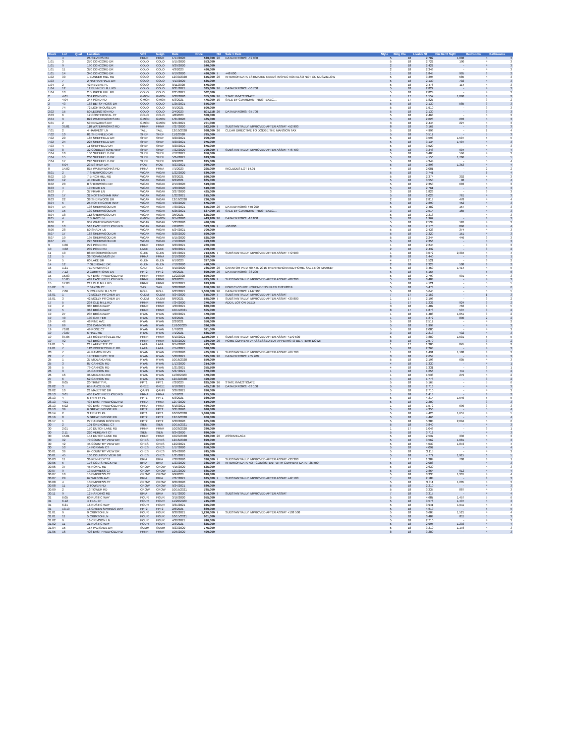| Block | Lot | Qual | Location | VCS | Neigh | Date | Price | NU | Sale 1 Rem | Style | Bldg Cla | Livable Sf | Fin Bsmt SqFt | Bedrooms | Bathrooms |
| --- | --- | --- | --- | --- | --- | --- | --- | --- | --- | --- | --- | --- | --- | --- | --- |
| 1 | 4 | | 26 SILVERS RD | FRNR | FRNR | 1/14/2020 | 530,000 | 26 | DATA ERRORS: -59 900 | 5 | 18 | 2,782 | 1,008 | 4 | 3 |
| 1.01 | 3 | | 270 CONCORD DR | COLO | COLO | 5/15/2020 | 553,000 | | | 5 | 18 | 2,722 | 190 | 4 | 3 |
| 1.01 | 9 | | 190 CONCORD DR | COLO | COLO | 9/29/2020 | 540,000 | | | 2 | 18 | 2,422 | - | 4 | 3 |
| 1.01 | 11 | | 370 CONCORD DR | COLO | COLO | 4/3/2020 | 490,000 | | | 2 | 18 | 2,348 | - | 4 | 3 |
| 1.01 | 14 | | 340 CONCORD DR | COLO | COLO | 6/19/2020 | 490,000 | 7 | +48 600 | 1 | 18 | 1,845 | 995 | 3 | 2 |
| 1.02 | 30 | | 1 BUNKER HILL RD | COLO | COLO | 12/30/2020 | 645,000 | 26 | INTERIOR DATA ESTIMATED NEEDS INSPECTION ALSO NOT ON MLS/ZILLOW | 5 | 18 | 3,395 | 585 | 4 | 3 |
| 1.03 | 7 | | 2 NATHAN HALE DR | COLO | COLO | 4/13/2020 | 535,000 | | | 5 | 18 | 2,130 | 702 | 4 | 3 |
| 1.04 | 2 | | 42 REVERE PL | COLO | COLO | 9/11/2020 | 576,000 | | | 5 | 18 | 2,476 | 114 | 4 | 3 |
| 1.04 | 12 | | 12 BUNKER HILL RD | COLO | COLO | 8/31/2021 | 525,000 | 26 | DATA ERRORS: -50 700 | 5 | 18 | 2,822 | - | 4 | 3 |
| 1.04 | 13 | | 2 BUNKER HILL RD | COLO | COLO | 2/25/2021 | 562,000 | | | 5 | 18 | 2,824 | - | 4 | 3 |
| 2 | 4.01 | | 351 POND RD | GMON | GMON | 6/30/2020 | 355,000 | 26 | STATE INVESTIGATE | 1 | 17 | 1,557 | 1,090 | 3 | 2 |
| 2 | 4.04 | | 347 POND RD | GMON | GMON | 5/3/2021 | 475,000 | 10 | SALE BY GUARDIAN TRUST EXEC.... | 1 | 17 | 1,827 | - | 3 | 2 |
| 2 | 43 | | 183 BETSY ROSS DR | COLO | COLO | 1/25/2021 | 646,000 | | | 5 | 18 | 2,130 | 585 | 3 | 3 |
| 2 | 74 | | 72 LIGHTHOUSE DR | COLO | COLO | 9/1/2021 | 500,000 | | | 5 | 18 | 1,910 | - | 3 | 3 |
| 2.02 | 15 | | 50 LEXINGTON RD | COLO | COLO | 2/4/2020 | 501,118 | 26 | DATA ERRORS: -35 700 | 5 | 18 | 2,130 | - | 3 | 3 |
| 2.03 | 6 | | 12 CONTINENTAL CT | COLO | COLO | 4/8/2020 | 500,000 | | | 5 | 18 | 2,468 | - | 4 | 3 |
| 2.04 | 9 | | 822 WATERWORKS RD | GMON | GMON | 1/31/2020 | 465,000 | | | 5 | 18 | 2,028 | 203 | 4 | 3 |
| 5.01 | 2 | | 59 EDWARDS DR | GMON | GMON | 6/21/2021 | 701,000 | | | 3 | 18 | 2,445 | 227 | 4 | 3 |
| 6 | 35.01 | | 110 WATERWORKS RD | FRNR | FRNR | 7/27/2020 | 542,500 | 7 | SUBSTANTIALLY IMPROVED AFTER ASSMT +52 900 | 8 | 18 | 3,162 | - | 3 | 3 |
| 7.01 | 2 | | 4 HARVEST LN | TALL | TALL | 12/10/2020 | 998,000 | 26 | CLEAR DIRECTIVE TO DODGE THE MANSION TAX | 5 | 18 | 4,993 | - | 2 | 4 |
| 7.02 | 10 | | 81 SHEFFIELD DR | SHEF | SHEF | 11/2/2020 | 785,000 | | | 5 | 18 | 3,512 | - | 5 | 3 |
| 7.02 | 20 | | 185 SHEFFIELD DR | SHEF | SHEF | 9/20/2021 | 900,000 | | | 5 | 18 | 3,593 | 1,507 | 5 | 5 |
| 7.02 | 24 | | 225 SHEFFIELD DR | SHEF | SHEF | 9/20/2021 | 975,000 | | | 5 | 18 | 3,134 | 1,407 | 4 | 3 |
| 7.03 | 4 | | 11 SHEFFIELD DR | SHEF | SHEF | 9/20/2021 | 875,000 | | | 5 | 18 | 3,520 | - | 4 | 3 |
| 7.03 | 8 | | 32 COBBLESTONE WAY | SHEF | SHEF | 7/22/2020 | 799,000 | 7 | SUBSTANTIALLY IMPROVED AFTER ASSMT +76 400 | 5 | 18 | 3,348 | 904 | 4 | 4 |
| 7.04 | 10 | | 150 SHEFFIELD DR | SHEF | SHEF | 7/12/2021 | 850,000 | | | 5 | 18 | 3,405 | 566 | 4 | 3 |
| 7.04 | 15 | | 200 SHEFFIELD DR | SHEF | SHEF | 5/24/2021 | 999,000 | | | 5 | 18 | 4,156 | 1,706 | 5 | 5 |
| 7.04 | 17 | | 220 SHEFFIELD DR | SHEF | SHEF | 8/9/2021 | 895,000 | | | 5 | 18 | 4,344 | - | 5 | 4 |
| 8 | 6.04 | | 23 ESTHER DR | ROB | ROB | 9/23/2021 | 980,000 | | | 5 | 18 | 2,898 | 1,353 | 4 | 4 |
| 8 | 14.02 | | 815 WATERWORKS RD | FRNA | FRNA | 7/1/2020 | 295,000 | | INCLUDES LOT 14.01 | 4 | 18 | 2,081 | - | 2 | 2 |
| 8.01 | 2 | | 7 SHERWOOD DR | WOAK | WOAK | 1/22/2020 | 630,000 | | | 5 | 18 | 3,741 | - | 6 | 4 |
| 8.02 | 10 | | 7 BIRCH HILL RD | WOAK | WOAK | 8/3/2021 | 560,000 | | | 5 | 18 | 2,374 | 302 | 4 | 3 |
| 8.02 | 12 | | 44 FRIAR LN | WOAK | WOAK | 8/2/2021 | 865,000 | | | 5 | 18 | 3,550 | 98 | 5 | 4 |
| 8.02 | 20 | | 8 SHERWOOD DR | WOAK | WOAK | 2/19/2020 | 519,000 | | | 5 | 18 | 2,350 | 603 | 4 | 3 |
| 8.03 | 4 | | 19 FRIAR LN | WOAK | WOAK | 4/30/2020 | 510,000 | | | 5 | 18 | 2,761 | - | 5 | 3 |
| 8.03 | 7 | | 37 FRIAR LN | WOAK | WOAK | 3/27/2020 | 425,000 | | | 3 | 18 | 1,826 | - | 3 | 3 |
| 8.03 | 17 | | 32 NOTTINGHAM WAY | WOAK | WOAK | 1/22/2021 | 615,000 | | | 5 | 18 | 2,028 | 761 | 4 | 3 |
| 8.03 | 22 | | 38 SHERWOOD DR | WOAK | WOAK | 12/18/2020 | 720,000 | | | 2 | 18 | 2,819 | 478 | 4 | 4 |
| 8.04 | 5 | | 25 NOTTINGHAM WAY | WOAK | WOAK | 4/30/2020 | 575,000 | | | 5 | 18 | 2,890 | 452 | 4 | 3 |
| 8.04 | 14 | | 136 SHERWOOD DR | WOAK | WOAK | 7/30/2021 | 645,000 | 26 | DATA ERRORS: +40 200 | 5 | 18 | 2,482 | 157 | 4 | 3 |
| 8.04 | 15 | | 130 SHERWOOD DR | WOAK | WOAK | 5/25/2021 | 637,000 | 10 | SALE BY GUARDIAN TRUST EXEC.... | 3 | 18 | 2,514 | 165 | 4 | 3 |
| 8.04 | 18 | | 112 SHERWOOD DR | WOAK | WOAK | 3/5/2021 | 625,000 | | | 5 | 18 | 2,318 | - | 4 | 3 |
| 8.05 | 4 | | 7 SHADY LN | GMON | GMON | 8/14/2020 | 449,900 | 26 | DATA ERRORS: -18 800 | 3 | 18 | 1,962 | - | 3 | 3 |
| 8.06 | 2 | | 959 WATERWORKS RD | WOAK | WOAK | 5/23/2020 | 480,000 | | | 5 | 18 | 2,534 | 126 | 4 | 3 |
| 8.06 | 13 | | 518 EAST FREEHOLD RD | WOAK | WOAK | 7/6/2020 | 533,000 | 7 | +90 800 | 5 | 18 | 2,176 | 896 | 4 | 4 |
| 8.06 | 28 | | 50 SHADY LN | WOAK | WOAK | 5/24/2021 | 700,000 | | | 5 | 18 | 2,438 | 374 | 4 | 3 |
| 8.07 | 17 | | 183 SHERWOOD DR | WOAK | WOAK | 8/28/2020 | 590,000 | | | 5 | 18 | 2,320 | 151 | 4 | 3 |
| 8.07 | 19 | | 195 SHERWOOD DR | WOAK | WOAK | 5/15/2020 | 525,000 | | | 5 | 18 | 2,244 | 446 | 3 | 3 |
| 8.07 | 24 | | 225 SHERWOOD DR | WOAK | WOAK | 7/10/2020 | 499,500 | | | 5 | 18 | 2,356 | - | 4 | 3 |
| 9 | 1.06 | | 272 POND RD | FRNR | FRNR | 9/29/2021 | 760,000 | | | 1 | 18 | 2,244 | - | 3 | 3 |
| 10 | 4.02 | | 209 POND RD | LAKE | LAKE | 9/30/2021 | 750,000 | | | 2 | 18 | 2,432 | - | 3 | 2 |
| 11 | 10 | | 88 BROOKWOOD DR | GLEN | GLEN | 3/24/2021 | 713,525 | 7 | SUBSTANTIALLY IMPROVED AFTER ASSMT +72 900 | 1 | 18 | 3,072 | 2,304 | 4 | 4 |
| 12 | 5 | | 36 TOPANEMUS LN | FRNA | FRNA | 2/19/2020 | 210,000 | | | 8 | 18 | 1,440 | - | 3 | 1 |
| 14 | 5 | | 60 LAKE DR | GLEN | GLEN | 6/1/2020 | 337,000 | | | 4 | 17 | 1,521 | - | 3 | 2 |
| 14 | 12 | | 7 GLENDALE DR | GLEN | GLEN | 7/10/2020 | 418,000 | | | 2 | 18 | 2,323 | 508 | 3 | 2 |
| 15 | 1.21 | | 711 KIRWAN CT | CALT | CALT | 9/10/2020 | 785,000 | 26 | GRANTOR PAID 785K IN 2016 THEN RENOVATED HOME. SALE NOT MARKET | 5 | 18 | 3,450 | 1,414 | 4 | 5 |
| 15 | 7.12 | | 2 CURRYTOWN LN | FPT2 | FPT2 | 4/5/2021 | 899,000 | 26 | DATA ERRORS: -38 200 | 5 | 18 | 5,165 | - | 5 | 6 |
| 15 | 15.03 | | 477 EAST FREEHOLD RD | FRNR | FRNR | 11/2/2020 | 590,000 | | | 5 | 18 | 2,799 | 991 | 4 | 3 |
| 15 | 15.05 | | 489 EAST FREEHOLD RD | FRNR | FRNR | 8/3/2020 | 785,000 | 7 | SUBSTANTIALLY IMPROVED AFTER ASSMT +88 200 | 5 | 18 | 3,403 | - | 4 | 3 |
| 15 | 17.03 | | 217 OLD MILL RD | FRNR | FRNR | 8/10/2021 | 999,900 | | | 5 | 18 | 4,121 | - | 5 | 5 |
| 15.02 | 3 | | 7 SAXON CT | SAX | SAX | 3/28/2020 | 850,000 | 26 | FORECLOSURE LISPENDENS FILED 11/21/2019 | 5 | 18 | 5,473 | - | 5 | 6 |
| 16 | 7.06 | | 5 ROLLING HILLS CT | ROLL | ROLL | 6/23/2021 | 1,500,000 | 26 | DATA ERRORS: +147 900 | 5 | 18 | 5,645 | - | 5 | 5 |
| 16.01 | 1 | | 72 MOLLY PITCHER LN | OLDM | OLDM | 9/24/2020 | 515,000 | 7 | SUBSTANTIALLY IMPROVED AFTER ASSMT | 7 | 17 | 2,152 | - | 1 | 3 |
| 16.01 | 3 | | 42 MOLLY PITCHER LN | OLDM | OLDM | 8/9/2021 | 545,000 | 7 | SUBSTANTIALLY IMPROVED AFTER ASSMT +30 800 | 1 | 17 | 2,198 | - | 3 | 2 |
| 17 | 5 | | 234 OLD MILL RD | FRNR | FRNR | 7/24/2020 | 370,000 | | ADD L LOT ON DEED | 1 | 17 | 1,232 | 924 | 3 | 2 |
| 19 | 2 | | 385 BROADWAY | FRNR | FRNR | 4/30/2021 | 880,000 | | | 3 | 18 | 4,407 | 762 | 3 | 5 |
| 19 | 5 | | 363 BROADWAY | FRNR | FRNR | 10/14/2021 | 505,000 | | | 8 | 17 | 1,878 | 537 | 3 | 2 |
| 19 | 27 | | 235 BROADWAY | RYAN | RYAN | 4/20/2021 | 470,000 | | | 1 | 18 | 1,488 | 1,051 | 3 | 2 |
| 19 | 40 | | 100 OAK TER | RYAN | RYAN | 6/2/2021 | 440,000 | | | 1 | 18 | 1,272 | 890 | 2 | 2 |
| 19 | 46 | | 48 PINE AVE | RYAN | RYAN | 2/2/2021 | 550,000 | | | 5 | 18 | 2,512 | - | 4 | 2 |
| 19 | 69 | | 202 CANNON RD | RYAN | RYAN | 11/10/2020 | 536,500 | | | 5 | 18 | 1,999 | - | 4 | 3 |
| 19 | 70.01 | | 49 ROSE CT | RYAN | RYAN | 1/7/2021 | 581,000 | | | 5 | 18 | 2,080 | - | 4 | 3 |
| 19 | 73.07 | | 6 HALL RD | RYAN | RYAN | 7/1/2021 | 585,000 | | | 3 | 18 | 2,213 | 432 | 4 | 3 |
| 19 | 87.05 | | 164 ROBERTSVILLE RD | FRNR | FRNR | 6/10/2021 | 1,150,000 | 7 | SUBSTANTIALLY IMPROVED AFTER ASSMT +170 500 | 5 | 18 | 3,880 | 1,501 | 5 | 5 |
| 19 | 92 | | 413 BROADWAY | FRNR | FRNR | 6/30/2020 | 180,000 | 26 | HOME CURRENTLY ASSESSED BUT APPEARSTO BE A TEAR DOWN | 8 | 18 | 2,570 | - | 3 | 2 |
| 19.01 | 5 | | 21 LAFAYETTE CT | LAFA | LAFA | 8/14/2020 | 415,000 | | | 1 | 17 | 1,300 | 845 | 3 | 2 |
| 19.01 | 7 | | 112 ROBERTSVILLE RD | LAFA | LAFA | 7/14/2021 | 530,000 | | | 5 | 18 | 2,268 | - | 4 | 3 |
| 20 | 7 | | 44 RAMON BLVD | RYAN | RYAN | 7/10/2020 | 475,000 | 7 | SUBSTANTIALLY IMPROVED AFTER ASSMT +69 700 | 1 | 18 | 1,491 | 1,188 | 3 | 3 |
| 22 | 7 | | 19 TERRENCE TER | RYAN | RYAN | 5/20/2021 | 595,000 | 26 | DATA ERRORS: +55 200 | 3 | 18 | 2,659 | - | 4 | 3 |
| 25 | 1 | | 37 MIDLAND AVE | RYAN | RYAN | 10/16/2020 | 550,000 | | | 5 | 18 | 2,198 | 605 | 4 | 3 |
| 25 | 3 | | 87 CANNON RD | RYAN | RYAN | 1/13/2020 | 314,000 | | | 4 | 18 | 1,330 | - | 4 | 1 |
| 26 | 5 | | 79 CANNON RD | RYAN | RYAN | 1/21/2021 | 355,500 | | | 4 | 18 | 1,331 | - | 3 | 1 |
| 26 | 9 | | 45 CANNON RD | RYAN | RYAN | 5/27/2021 | 370,000 | | | 1 | 18 | 1,656 | 711 | 4 | 2 |
| 26 | 16 | | 36 MIDLAND AVE | RYAN | RYAN | 11/30/2020 | 470,000 | | | 1 | 18 | 1,538 | 279 | 4 | 2 |
| 27 | 6 | | 52 CANNON RD | RYAN | RYAN | 12/10/2020 | 490,000 | | | 4 | 18 | 1,778 | - | 3 | 2 |
| 28 | 8.05 | | 20 TRINITY PL | FPT1 | FPT1 | 7/2/2020 | 825,000 | 26 | STATE INVESTIGATE | 5 | 18 | 5,165 | - | 5 | 6 |
| 28.02 | 3 | | 65 HANCE BLVD | GREE | GREE | 6/18/2021 | 465,018 | 26 | DATA ERRORS: -63 100 | 5 | 18 | 2,716 | - | 4 | 3 |
| 28.02 | 10 | | 21 MAJESTIC DR | QANN | QANN | 3/26/2021 | 630,000 | | | 5 | 18 | 2,710 | - | 4 | 3 |
| 28.13 | 3.01 | | 436 EAST FREEHOLD RD | FRNA | FRNA | 5/7/2021 | 275,000 | | | 1 | 18 | 1,418 | - | 3 | 2 |
| 28.13 | 4 | | 6 TRINITY PL | FPT1 | FPT1 | 5/3/2021 | 930,000 | | | 5 | 18 | 4,314 | 1,546 | 5 | 5 |
| 28.13 | 4.01 | | 434 EAST FREEHOLD RD | FRNA | FRNA | 12/7/2020 | 510,000 | | | 5 | 18 | 2,300 | - | 3 | 3 |
| 28.13 | 5.02 | | 430 EAST FREEHOLD RD | FRNA | FRNA | 6/18/2021 | 460,000 | | | 1 | 18 | 1,572 | 696 | 3 | 3 |
| 28.13 | 39 | | 6 GREAT BRIDGE RD | FPT2 | FPT2 | 3/31/2020 | 680,000 | | | 5 | 18 | 4,350 | - | 5 | 4 |
| 28.14 | 2 | | 3 TRINITY PL | FPT1 | FPT1 | 10/30/2020 | 1,080,000 | | | 5 | 18 | 4,426 | 1,651 | 4 | 5 |
| 28.16 | 8 | | 5 GREAT BRIDGE RD | FPT2 | FPT2 | 12/10/2020 | 900,000 | | | 5 | 18 | 4,466 | - | 5 | 4 |
| 28.17 | 1 | | 27 HANGING ROCK RD | FPT2 | FPT2 | 6/30/2020 | 965,000 | | | 5 | 18 | 5,384 | 2,094 | 5 | 6 |
| 30 | 2 | | 101 GRENOBLE CT | SIEN | SIEN | 10/15/2021 | 825,000 | | | 5 | 18 | 3,840 | - | 4 | 3 |
| 30 | 2.01 | | 170 DUTCH LANE RD | FRNR | FRNR | 10/28/2020 | 380,000 | | | 1 | 17 | 1,048 | - | 3 | 1 |
| 30 | 2.11 | | 220 VERDANT CT | SIEN | SIEN | 8/24/2020 | 880,000 | | | 5 | 18 | 3,712 | - | 4 | 3 |
| 30 | 15.01 | | 144 DUTCH LANE RD | FRNR | FRNR | 10/23/2020 | 530,000 | 26 | ASSEMBLAGE | 5 | 18 | 2,537 | 336 | 4 | 3 |
| 30 | 32 | | 79 COUNTRY VIEW DR | CHES | CHES | 12/16/2020 | 890,000 | | | 5 | 18 | 3,562 | 1,081 | 4 | 3 |
| 30 | 42 | | 45 COUNTRY VIEW DR | CHES | CHES | 12/2/2021 | 925,000 | | | 5 | 18 | 4,039 | 1,872 | 4 | 4 |
| 30 | 53 | | 14 FORMAN CT | CHES | CHES | 1/17/2020 | 850,000 | | | 5 | 18 | 4,092 | - | 4 | 4 |
| 30.01 | 36 | | 64 COUNTRY VIEW DR | CHES | CHES | 8/24/2020 | 745,000 | | | 5 | 18 | 3,115 | - | 4 | 3 |
| 30.01 | 45 | | 130 COUNTRY VIEW DR | CHES | CHES | 1/25/2021 | 880,000 | | | 5 | 18 | 4,772 | 1,915 | 6 | 5 |
| 30.03 | 11 | | 36 KENNEDY ST | BRIA | BRIA | 7/30/2020 | 390,000 | 7 | SUBSTANTIALLY IMPROVED AFTER ASSMT +33 300 | 1 | 17 | 1,384 | 708 | 3 | 1 |
| 30.05 | 5 | | 176 COLTS NECK RD | BRIA | BRIA | 1/23/2020 | 385,000 | 26 | INTERIOR DATA NOT CONSISTENT WITH CURRENT DATA: -26 500 | 5 | 18 | 2,088 | - | 4 | 3 |
| 30.06 | 37 | | 45 ROYAL RD | CROW | CROW | 4/15/2020 | 525,000 | | | 5 | 18 | 2,630 | - | 4 | 3 |
| 30.07 | 9 | | 13 EMPRESS CT | CROW | CROW | 12/1/2020 | 685,000 | | | 5 | 18 | 2,864 | 912 | 4 | 4 |
| 30.07 | 10 | | 15 EMPRESS CT | CROW | CROW | 9/9/2020 | 610,000 | | | 5 | 18 | 3,335 | 1,331 | 4 | 4 |
| 30.07 | 29 | | 67 WILSON AVE | BRIA | BRIA | 7/27/2021 | 625,000 | 7 | SUBSTANTIALLY IMPROVED AFTER ASSMT +42 100 | 7 | 18 | 2,184 | - | 3 | 3 |
| 30.08 | 4 | | 10 EMPRESS CT | CROW | CROW | 8/26/2020 | 635,000 | | | 5 | 18 | 3,311 | 1,205 | 4 | 3 |
| 30.08 | 11 | | 2 TOWER RD | CROW | CROW | 9/24/2021 | 680,000 | | | 5 | 18 | 2,210 | - | 4 | 3 |
| 30.09 | 2 | | 13 TOWER RD | CROW | CROW | 10/15/2021 | 785,000 | | | 5 | 18 | 3,335 | 887 | 4 | 3 |
| 30.11 | 9 | | 12 HARDING RD | BRIA | BRIA | 9/17/2020 | 654,000 | 7 | SUBSTANTIALLY IMPROVED AFTER ASSMT | 7 | 18 | 3,315 | - | 4 | 4 |
| 31 | 6.05 | | 60 RUSTIC WAY | FOUR | FOUR | 3/16/2020 | 955,000 | | | 5 | 18 | 4,687 | 1,457 | 5 | 6 |
| 31 | 6.12 | | 4 TEAL CT | FOUR | FOUR | 11/20/2020 | 745,000 | | | 5 | 18 | 3,576 | 1,437 | 4 | 3 |
| 31 | 6.21 | | 16 RUSTIC WAY | FOUR | FOUR | 3/31/2021 | 945,000 | | | 5 | 18 | 3,941 | 1,511 | 4 | 4 |
| 31 | 10.10 | | 16 GREEN SPRINGS WAY | FPT2 | FPT2 | 2/8/2021 | 860,000 | | | 5 | 18 | 4,610 | - | 5 | 5 |
| 31.01 | 9 | | 9 CRIMSON LN | FOUR | FOUR | 8/30/2021 | 1,230,000 | 7 | SUBSTANTIALLY IMPROVED AFTER ASSMT +108 500 | 5 | 18 | 3,605 | 1,521 | 4 | 4 |
| 31.01 | 11 | | 5 CRIMSON LN | FOUR | FOUR | 10/15/2021 | 901,000 | | | 5 | 18 | 3,409 | 811 | 5 | 3 |
| 31.02 | 9 | | 16 CRIMSON LN | FOUR | FOUR | 4/30/2021 | 740,000 | | | 5 | 18 | 2,710 | - | 4 | 3 |
| 31.02 | 11 | | 31 RUSTIC WAY | FOUR | FOUR | 2/3/2021 | 825,000 | | | 5 | 18 | 2,995 | 1,293 | 4 | 4 |
| 31.04 | 15 | | 157 PALISADE DR | SUMM | SUMM | 9/23/2020 | 775,000 | | | 5 | 18 | 3,310 | 1,178 | 4 | 3 |
| 31.05 | 16 | | 403 EAST FREEHOLD RD | FRNR | FRNR | 10/5/2020 | 490,000 | | | 8 | 18 | 3,280 | - | 4 | 3 |